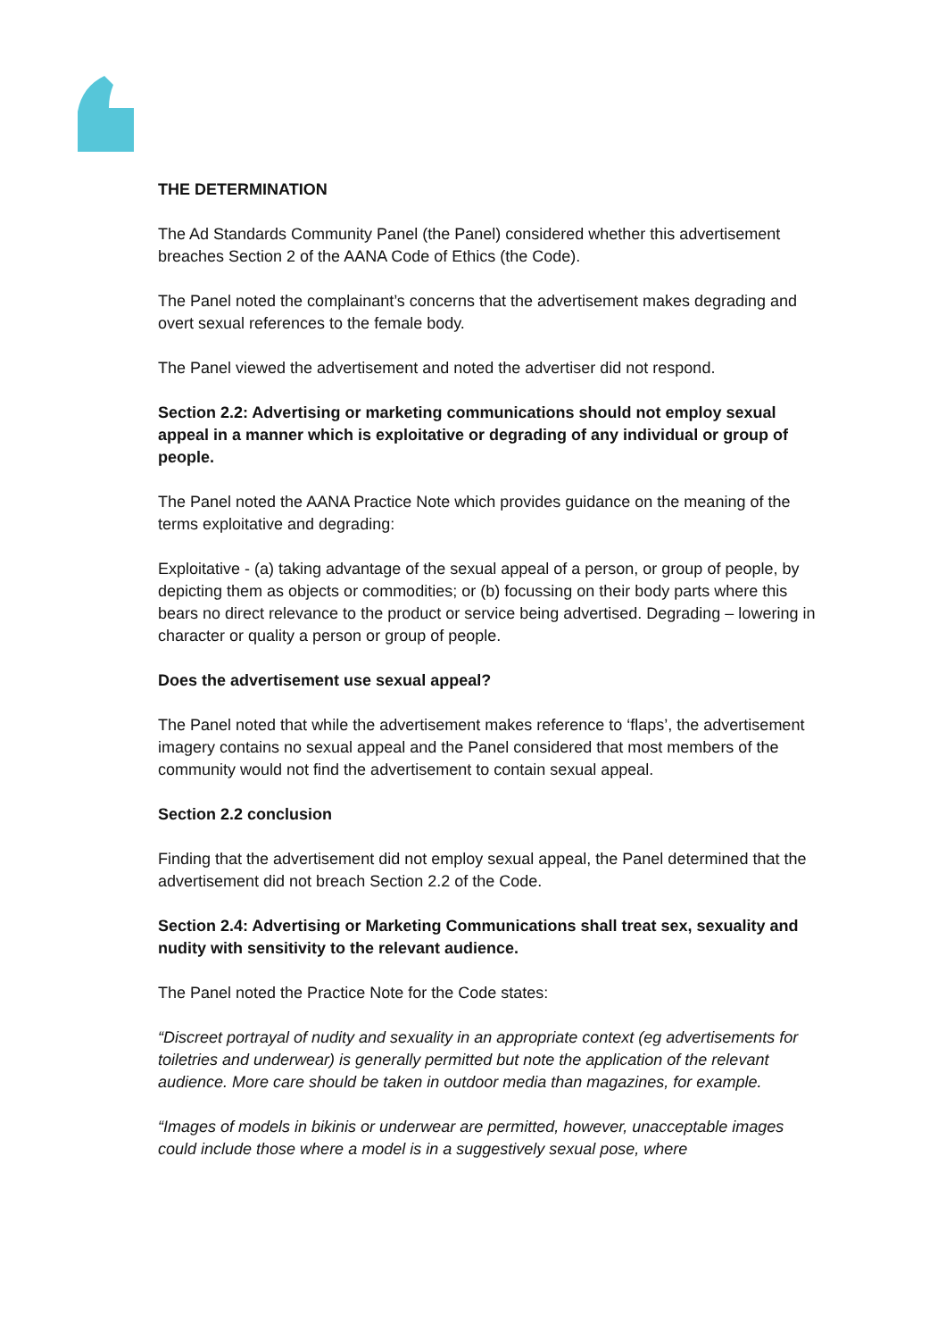THE DETERMINATION
The Ad Standards Community Panel (the Panel) considered whether this advertisement breaches Section 2 of the AANA Code of Ethics (the Code).
The Panel noted the complainant’s concerns that the advertisement makes degrading and overt sexual references to the female body.
The Panel viewed the advertisement and noted the advertiser did not respond.
Section 2.2: Advertising or marketing communications should not employ sexual appeal in a manner which is exploitative or degrading of any individual or group of people.
The Panel noted the AANA Practice Note which provides guidance on the meaning of the terms exploitative and degrading:
Exploitative - (a) taking advantage of the sexual appeal of a person, or group of people, by depicting them as objects or commodities; or (b) focussing on their body parts where this bears no direct relevance to the product or service being advertised. Degrading – lowering in character or quality a person or group of people.
Does the advertisement use sexual appeal?
The Panel noted that while the advertisement makes reference to ‘flaps’, the advertisement imagery contains no sexual appeal and the Panel considered that most members of the community would not find the advertisement to contain sexual appeal.
Section 2.2 conclusion
Finding that the advertisement did not employ sexual appeal, the Panel determined that the advertisement did not breach Section 2.2 of the Code.
Section 2.4: Advertising or Marketing Communications shall treat sex, sexuality and nudity with sensitivity to the relevant audience.
The Panel noted the Practice Note for the Code states:
“Discreet portrayal of nudity and sexuality in an appropriate context (eg advertisements for toiletries and underwear) is generally permitted but note the application of the relevant audience. More care should be taken in outdoor media than magazines, for example.
“Images of models in bikinis or underwear are permitted, however, unacceptable images could include those where a model is in a suggestively sexual pose, where